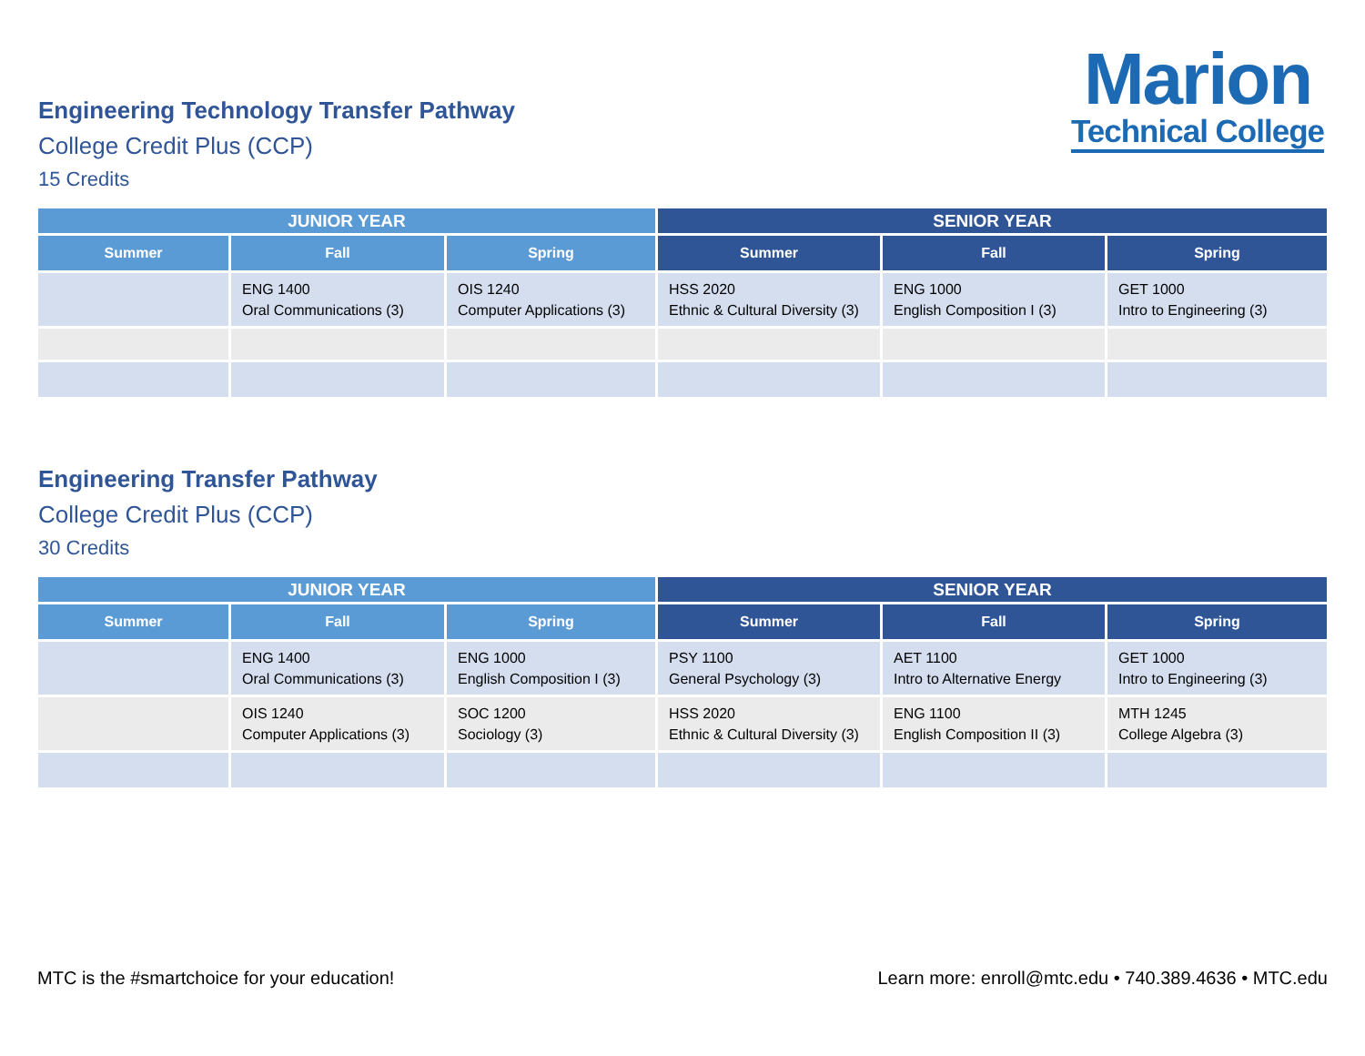Marion
Technical College
Engineering Technology Transfer Pathway
College Credit Plus (CCP)
15 Credits
| JUNIOR YEAR | | | SENIOR YEAR | | |
| --- | --- | --- | --- | --- | --- |
| Summer | Fall | Spring | Summer | Fall | Spring |
| | ENG 1400 Oral Communications (3) | OIS 1240 Computer Applications (3) | HSS 2020 Ethnic & Cultural Diversity (3) | ENG 1000 English Composition I (3) | GET 1000 Intro to Engineering (3) |
Engineering Transfer Pathway
College Credit Plus (CCP)
30 Credits
| JUNIOR YEAR | | | SENIOR YEAR | | |
| --- | --- | --- | --- | --- | --- |
| Summer | Fall | Spring | Summer | Fall | Spring |
| | ENG 1400 Oral Communications (3) | ENG 1000 English Composition I (3) | PSY 1100 General Psychology (3) | AET 1100 Intro to Alternative Energy | GET 1000 Intro to Engineering (3) |
| | OIS 1240 Computer Applications (3) | SOC 1200 Sociology (3) | HSS 2020 Ethnic & Cultural Diversity (3) | ENG 1100 English Composition II (3) | MTH 1245 College Algebra (3) |
MTC is the #smartchoice for your education! Learn more: enroll@mtc.edu • 740.389.4636 • MTC.edu